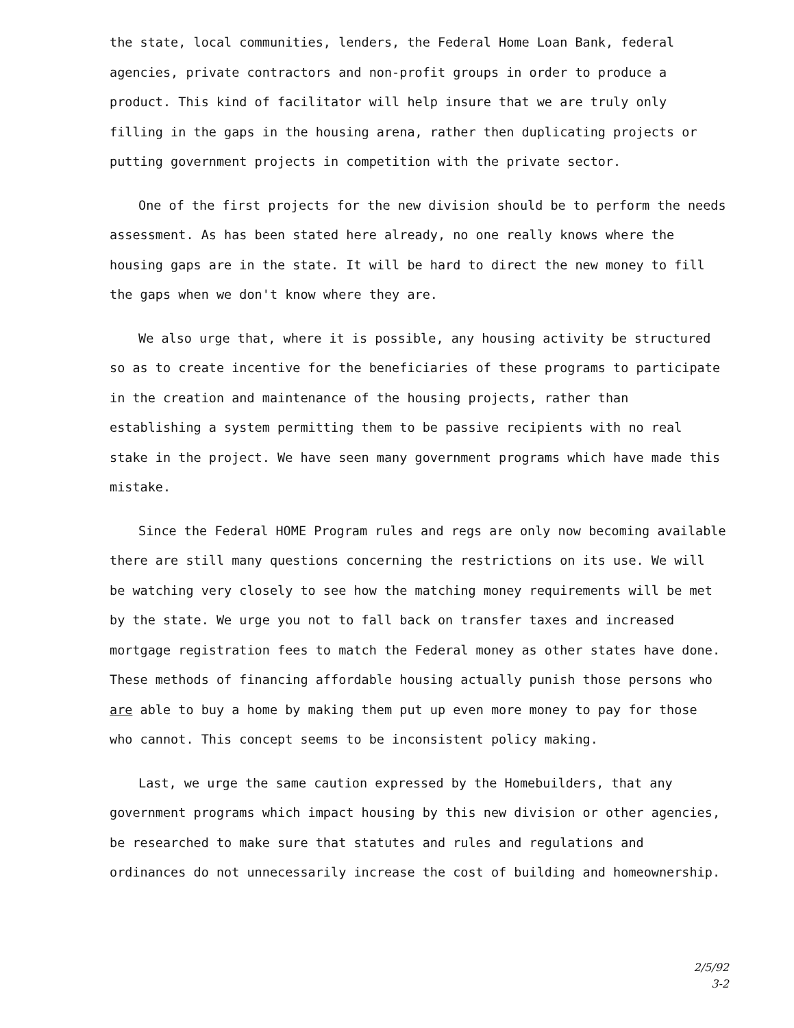the state, local communities, lenders, the Federal Home Loan Bank, federal agencies, private contractors and non-profit groups in order to produce a product. This kind of facilitator will help insure that we are truly only filling in the gaps in the housing arena, rather then duplicating projects or putting government projects in competition with the private sector.
One of the first projects for the new division should be to perform the needs assessment. As has been stated here already, no one really knows where the housing gaps are in the state. It will be hard to direct the new money to fill the gaps when we don't know where they are.
We also urge that, where it is possible, any housing activity be structured so as to create incentive for the beneficiaries of these programs to participate in the creation and maintenance of the housing projects, rather than establishing a system permitting them to be passive recipients with no real stake in the project. We have seen many government programs which have made this mistake.
Since the Federal HOME Program rules and regs are only now becoming available there are still many questions concerning the restrictions on its use. We will be watching very closely to see how the matching money requirements will be met by the state. We urge you not to fall back on transfer taxes and increased mortgage registration fees to match the Federal money as other states have done. These methods of financing affordable housing actually punish those persons who are able to buy a home by making them put up even more money to pay for those who cannot. This concept seems to be inconsistent policy making.
Last, we urge the same caution expressed by the Homebuilders, that any government programs which impact housing by this new division or other agencies, be researched to make sure that statutes and rules and regulations and ordinances do not unnecessarily increase the cost of building and homeownership.
2/5/92
3-2